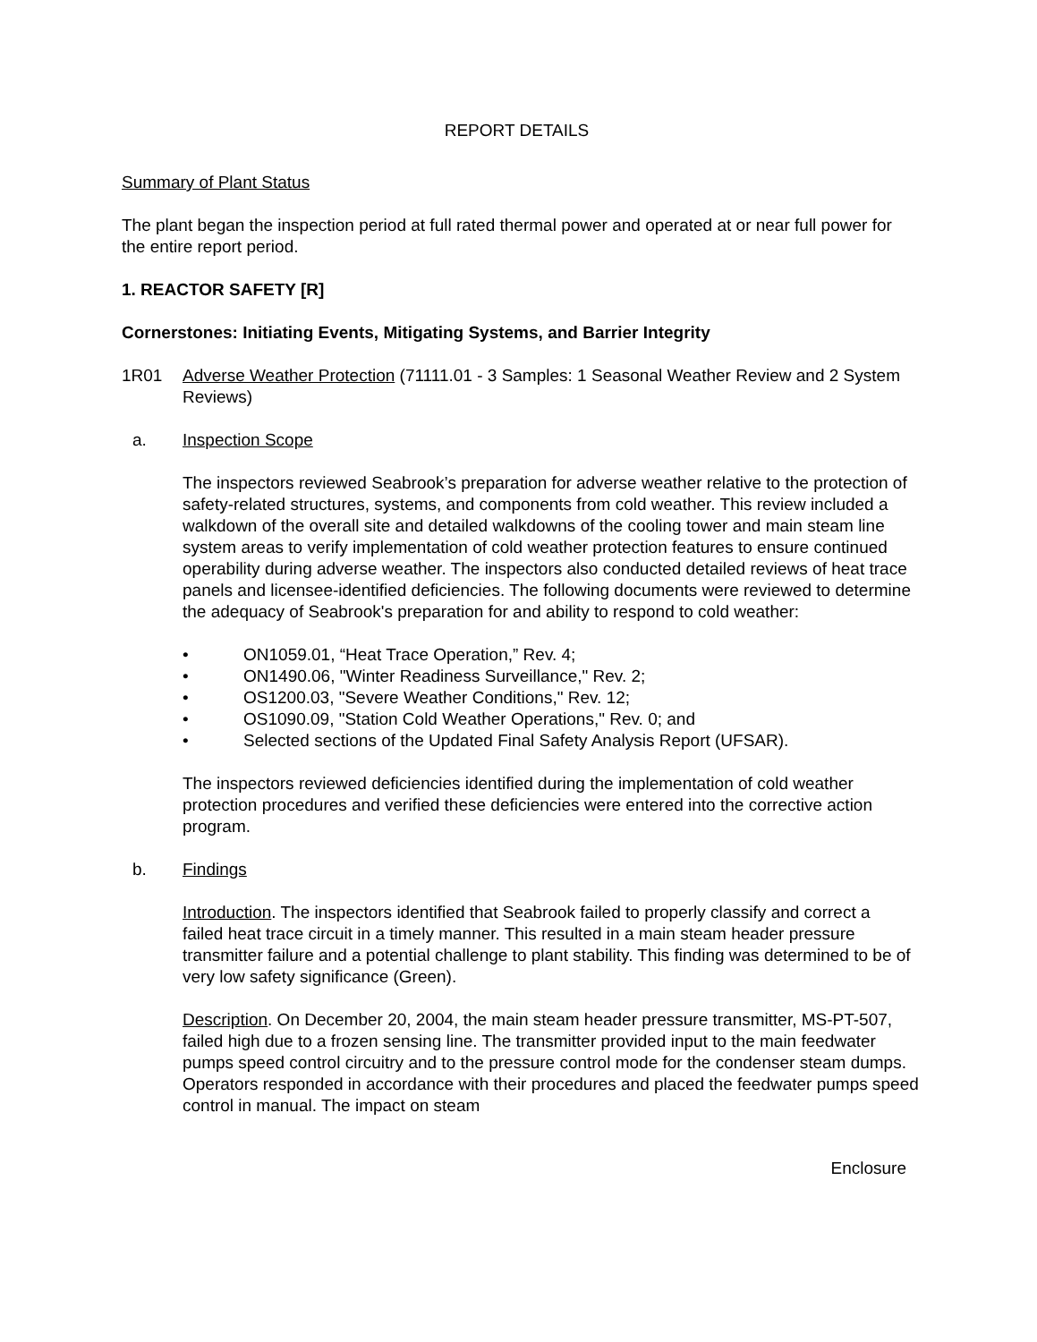REPORT DETAILS
Summary of Plant Status
The plant began the inspection period at full rated thermal power and operated at or near full power for the entire report period.
1. REACTOR SAFETY [R]
Cornerstones: Initiating Events, Mitigating Systems, and Barrier Integrity
1R01 Adverse Weather Protection (71111.01 - 3 Samples: 1 Seasonal Weather Review and 2 System Reviews)
a. Inspection Scope
The inspectors reviewed Seabrook’s preparation for adverse weather relative to the protection of safety-related structures, systems, and components from cold weather. This review included a walkdown of the overall site and detailed walkdowns of the cooling tower and main steam line system areas to verify implementation of cold weather protection features to ensure continued operability during adverse weather. The inspectors also conducted detailed reviews of heat trace panels and licensee-identified deficiencies. The following documents were reviewed to determine the adequacy of Seabrook's preparation for and ability to respond to cold weather:
• ON1059.01, “Heat Trace Operation,” Rev. 4;
• ON1490.06, "Winter Readiness Surveillance," Rev. 2;
• OS1200.03, "Severe Weather Conditions," Rev. 12;
• OS1090.09, "Station Cold Weather Operations," Rev. 0; and
• Selected sections of the Updated Final Safety Analysis Report (UFSAR).
The inspectors reviewed deficiencies identified during the implementation of cold weather protection procedures and verified these deficiencies were entered into the corrective action program.
b. Findings
Introduction. The inspectors identified that Seabrook failed to properly classify and correct a failed heat trace circuit in a timely manner. This resulted in a main steam header pressure transmitter failure and a potential challenge to plant stability. This finding was determined to be of very low safety significance (Green).
Description. On December 20, 2004, the main steam header pressure transmitter, MS-PT-507, failed high due to a frozen sensing line. The transmitter provided input to the main feedwater pumps speed control circuitry and to the pressure control mode for the condenser steam dumps. Operators responded in accordance with their procedures and placed the feedwater pumps speed control in manual. The impact on steam
Enclosure